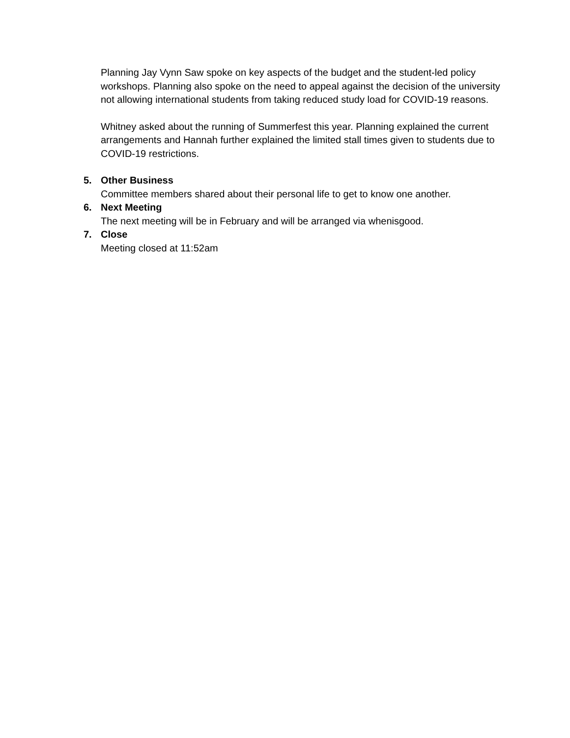Planning Jay Vynn Saw spoke on key aspects of the budget and the student-led policy workshops. Planning also spoke on the need to appeal against the decision of the university not allowing international students from taking reduced study load for COVID-19 reasons.
Whitney asked about the running of Summerfest this year. Planning explained the current arrangements and Hannah further explained the limited stall times given to students due to COVID-19 restrictions.
5. Other Business
Committee members shared about their personal life to get to know one another.
6. Next Meeting
The next meeting will be in February and will be arranged via whenisgood.
7. Close
Meeting closed at 11:52am